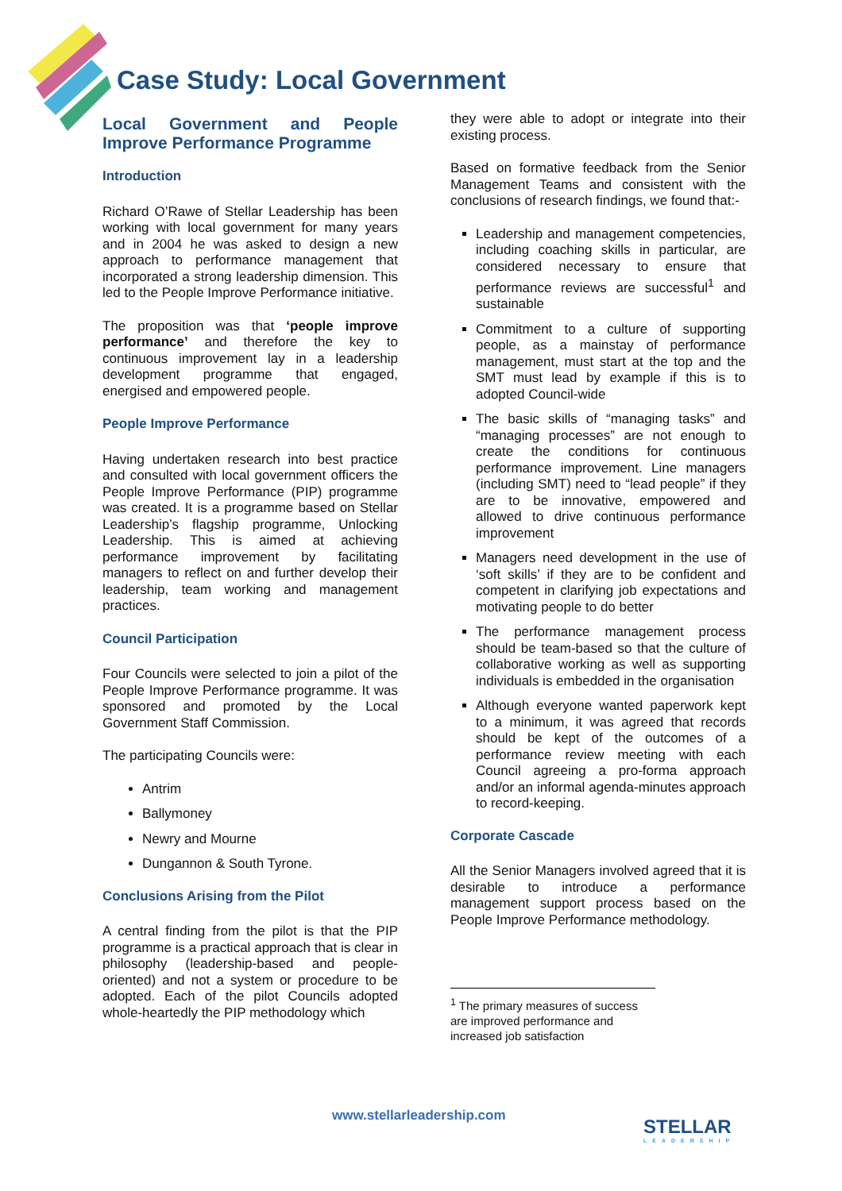Case Study: Local Government
Local Government and People Improve Performance Programme
Introduction
Richard O’Rawe of Stellar Leadership has been working with local government for many years and in 2004 he was asked to design a new approach to performance management that incorporated a strong leadership dimension. This led to the People Improve Performance initiative.
The proposition was that ‘people improve performance’ and therefore the key to continuous improvement lay in a leadership development programme that engaged, energised and empowered people.
People Improve Performance
Having undertaken research into best practice and consulted with local government officers the People Improve Performance (PIP) programme was created. It is a programme based on Stellar Leadership’s flagship programme, Unlocking Leadership. This is aimed at achieving performance improvement by facilitating managers to reflect on and further develop their leadership, team working and management practices.
Council Participation
Four Councils were selected to join a pilot of the People Improve Performance programme. It was sponsored and promoted by the Local Government Staff Commission.
The participating Councils were:
Antrim
Ballymoney
Newry and Mourne
Dungannon & South Tyrone.
Conclusions Arising from the Pilot
A central finding from the pilot is that the PIP programme is a practical approach that is clear in philosophy (leadership-based and people-oriented) and not a system or procedure to be adopted. Each of the pilot Councils adopted whole-heartedly the PIP methodology which
they were able to adopt or integrate into their existing process.
Based on formative feedback from the Senior Management Teams and consistent with the conclusions of research findings, we found that:-
Leadership and management competencies, including coaching skills in particular, are considered necessary to ensure that performance reviews are successful<sup>1</sup> and sustainable
Commitment to a culture of supporting people, as a mainstay of performance management, must start at the top and the SMT must lead by example if this is to adopted Council-wide
The basic skills of “managing tasks” and “managing processes” are not enough to create the conditions for continuous performance improvement. Line managers (including SMT) need to “lead people” if they are to be innovative, empowered and allowed to drive continuous performance improvement
Managers need development in the use of ‘soft skills’ if they are to be confident and competent in clarifying job expectations and motivating people to do better
The performance management process should be team-based so that the culture of collaborative working as well as supporting individuals is embedded in the organisation
Although everyone wanted paperwork kept to a minimum, it was agreed that records should be kept of the outcomes of a performance review meeting with each Council agreeing a pro-forma approach and/or an informal agenda-minutes approach to record-keeping.
Corporate Cascade
All the Senior Managers involved agreed that it is desirable to introduce a performance management support process based on the People Improve Performance methodology.
<sup>1</sup> The primary measures of success are improved performance and increased job satisfaction
www.stellarleadership.com STELLAR
LEADERSHIP